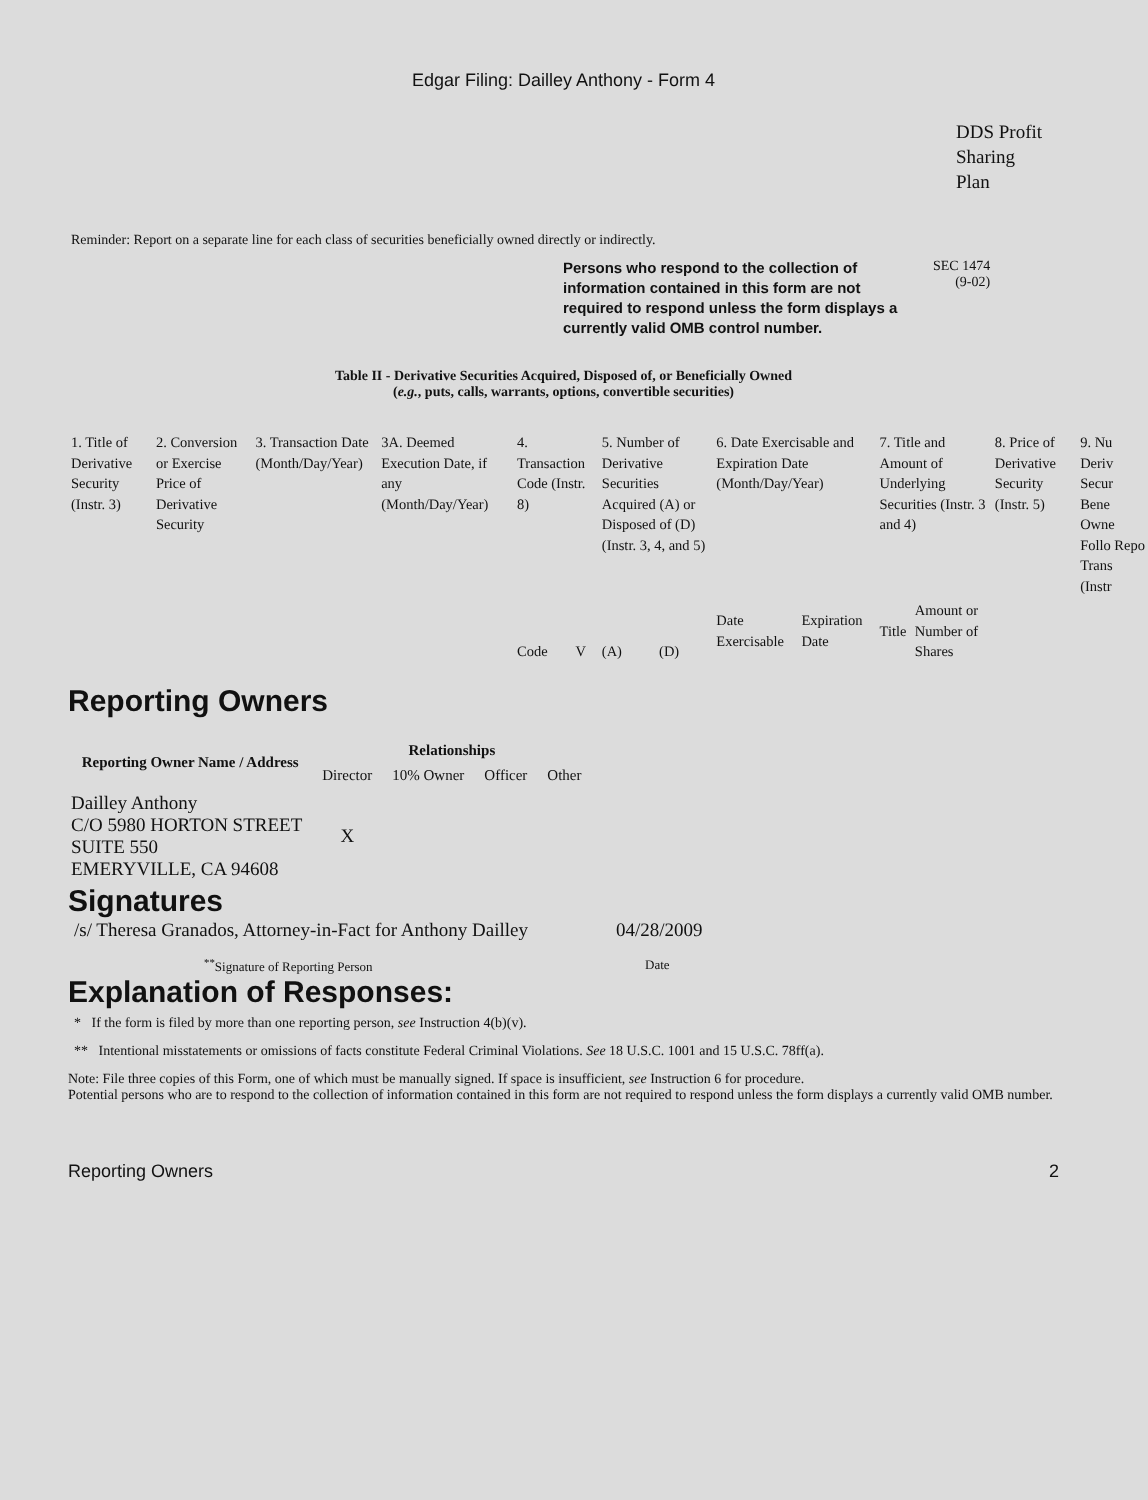Edgar Filing: Dailley Anthony - Form 4
DDS Profit
Sharing
Plan
Reminder: Report on a separate line for each class of securities beneficially owned directly or indirectly.
Persons who respond to the collection of information contained in this form are not required to respond unless the form displays a currently valid OMB control number.
SEC 1474
(9-02)
Table II - Derivative Securities Acquired, Disposed of, or Beneficially Owned
(e.g., puts, calls, warrants, options, convertible securities)
| 1. Title of Derivative Security (Instr. 3) | 2. Conversion or Exercise Price of Derivative Security | 3. Transaction Date (Month/Day/Year) | 3A. Deemed Execution Date, if any (Month/Day/Year) | 4. Transaction Code (Instr. 8) | | 5. Number of Derivative Securities Acquired (A) or Disposed of (D) (Instr. 3, 4, and 5) | | 6. Date Exercisable and Expiration Date (Month/Day/Year) | | 7. Title and Amount of Underlying Securities (Instr. 3 and 4) | | 8. Price of Derivative Security (Instr. 5) | 9. Nu Deriv Secur Bene Owne Follo Repo Trans (Instr |
| --- | --- | --- | --- | --- | --- | --- | --- | --- | --- | --- | --- | --- | --- |
| | | | | Code | V | (A) | (D) | Date Exercisable | Expiration Date | Title | Amount or Number of Shares | | |
Reporting Owners
| Reporting Owner Name / Address | Relationships | | | |
| --- | --- | --- | --- | --- |
| | Director | 10% Owner | Officer | Other |
| Dailley Anthony C/O 5980 HORTON STREET SUITE 550 EMERYVILLE, CA 94608 | X | | | |
Signatures
| /s/ Theresa Granados, Attorney-in-Fact for Anthony Dailley | 04/28/2009 |
| <sup>**</sup> Signature of Reporting Person | Date |
Explanation of Responses:
* If the form is filed by more than one reporting person, see Instruction 4(b)(v).
** Intentional misstatements or omissions of facts constitute Federal Criminal Violations. See 18 U.S.C. 1001 and 15 U.S.C. 78ff(a).
Note: File three copies of this Form, one of which must be manually signed. If space is insufficient, see Instruction 6 for procedure.
Potential persons who are to respond to the collection of information contained in this form are not required to respond unless the form displays a currently valid OMB number.
Reporting Owners 2